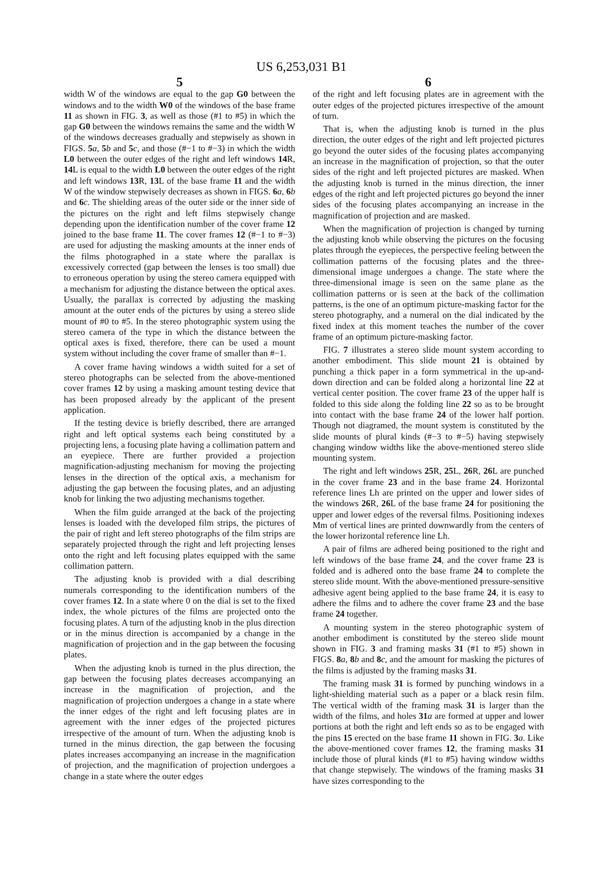US 6,253,031 B1
5
width W of the windows are equal to the gap G0 between the windows and to the width W0 of the windows of the base frame 11 as shown in FIG. 3, as well as those (#1 to #5) in which the gap G0 between the windows remains the same and the width W of the windows decreases gradually and stepwisely as shown in FIGS. 5 a, 5 b and 5 c, and those (#−1 to #−3) in which the width L0 between the outer edges of the right and left windows 14 R, 14 L is equal to the width L0 between the outer edges of the right and left windows 13 R, 13 L of the base frame 11 and the width W of the window stepwisely decreases as shown in FIGS. 6 a, 6 b and 6 c. The shielding areas of the outer side or the inner side of the pictures on the right and left films stepwisely change depending upon the identification number of the cover frame 12 joined to the base frame 11. The cover frames 12 (#−1 to #−3) are used for adjusting the masking amounts at the inner ends of the films photographed in a state where the parallax is excessively corrected (gap between the lenses is too small) due to erroneous operation by using the stereo camera equipped with a mechanism for adjusting the distance between the optical axes. Usually, the parallax is corrected by adjusting the masking amount at the outer ends of the pictures by using a stereo slide mount of #0 to #5. In the stereo photographic system using the stereo camera of the type in which the distance between the optical axes is fixed, therefore, there can be used a mount system without including the cover frame of smaller than #−1.
A cover frame having windows a width suited for a set of stereo photographs can be selected from the above-mentioned cover frames 12 by using a masking amount testing device that has been proposed already by the applicant of the present application.
If the testing device is briefly described, there are arranged right and left optical systems each being constituted by a projecting lens, a focusing plate having a collimation pattern and an eyepiece. There are further provided a projection magnification-adjusting mechanism for moving the projecting lenses in the direction of the optical axis, a mechanism for adjusting the gap between the focusing plates, and an adjusting knob for linking the two adjusting mechanisms together.
When the film guide arranged at the back of the projecting lenses is loaded with the developed film strips, the pictures of the pair of right and left stereo photographs of the film strips are separately projected through the right and left projecting lenses onto the right and left focusing plates equipped with the same collimation pattern.
The adjusting knob is provided with a dial describing numerals corresponding to the identification numbers of the cover frames 12. In a state where 0 on the dial is set to the fixed index, the whole pictures of the films are projected onto the focusing plates. A turn of the adjusting knob in the plus direction or in the minus direction is accompanied by a change in the magnification of projection and in the gap between the focusing plates.
When the adjusting knob is turned in the plus direction, the gap between the focusing plates decreases accompanying an increase in the magnification of projection, and the magnification of projection undergoes a change in a state where the inner edges of the right and left focusing plates are in agreement with the inner edges of the projected pictures irrespective of the amount of turn. When the adjusting knob is turned in the minus direction, the gap between the focusing plates increases accompanying an increase in the magnification of projection, and the magnification of projection undergoes a change in a state where the outer edges
6
of the right and left focusing plates are in agreement with the outer edges of the projected pictures irrespective of the amount of turn.
That is, when the adjusting knob is turned in the plus direction, the outer edges of the right and left projected pictures go beyond the outer sides of the focusing plates accompanying an increase in the magnification of projection, so that the outer sides of the right and left projected pictures are masked. When the adjusting knob is turned in the minus direction, the inner edges of the right and left projected pictures go beyond the inner sides of the focusing plates accompanying an increase in the magnification of projection and are masked.
When the magnification of projection is changed by turning the adjusting knob while observing the pictures on the focusing plates through the eyepieces, the perspective feeling between the collimation patterns of the focusing plates and the three-dimensional image undergoes a change. The state where the three-dimensional image is seen on the same plane as the collimation patterns or is seen at the back of the collimation patterns, is the one of an optimum picture-masking factor for the stereo photography, and a numeral on the dial indicated by the fixed index at this moment teaches the number of the cover frame of an optimum picture-masking factor.
FIG. 7 illustrates a stereo slide mount system according to another embodiment. This slide mount 21 is obtained by punching a thick paper in a form symmetrical in the up-and-down direction and can be folded along a horizontal line 22 at vertical center position. The cover frame 23 of the upper half is folded to this side along the folding line 22 so as to be brought into contact with the base frame 24 of the lower half portion. Though not diagramed, the mount system is constituted by the slide mounts of plural kinds (#−3 to #−5) having stepwisely changing window widths like the above-mentioned stereo slide mounting system.
The right and left windows 25 R, 25 L, 26 R, 26 L are punched in the cover frame 23 and in the base frame 24. Horizontal reference lines Lh are printed on the upper and lower sides of the windows 26 R, 26 L of the base frame 24 for positioning the upper and lower edges of the reversal films. Positioning indexes Mm of vertical lines are printed downwardly from the centers of the lower horizontal reference line Lh.
A pair of films are adhered being positioned to the right and left windows of the base frame 24, and the cover frame 23 is folded and is adhered onto the base frame 24 to complete the stereo slide mount. With the above-mentioned pressure-sensitive adhesive agent being applied to the base frame 24, it is easy to adhere the films and to adhere the cover frame 23 and the base frame 24 together.
A mounting system in the stereo photographic system of another embodiment is constituted by the stereo slide mount shown in FIG. 3 and framing masks 31 (#1 to #5) shown in FIGS. 8 a, 8 b and 8 c, and the amount for masking the pictures of the films is adjusted by the framing masks 31.
The framing mask 31 is formed by punching windows in a light-shielding material such as a paper or a black resin film. The vertical width of the framing mask 31 is larger than the width of the films, and holes 31 a are formed at upper and lower portions at both the right and left ends so as to be engaged with the pins 15 erected on the base frame 11 shown in FIG. 3 a. Like the above-mentioned cover frames 12, the framing masks 31 include those of plural kinds (#1 to #5) having window widths that change stepwisely. The windows of the framing masks 31 have sizes corresponding to the